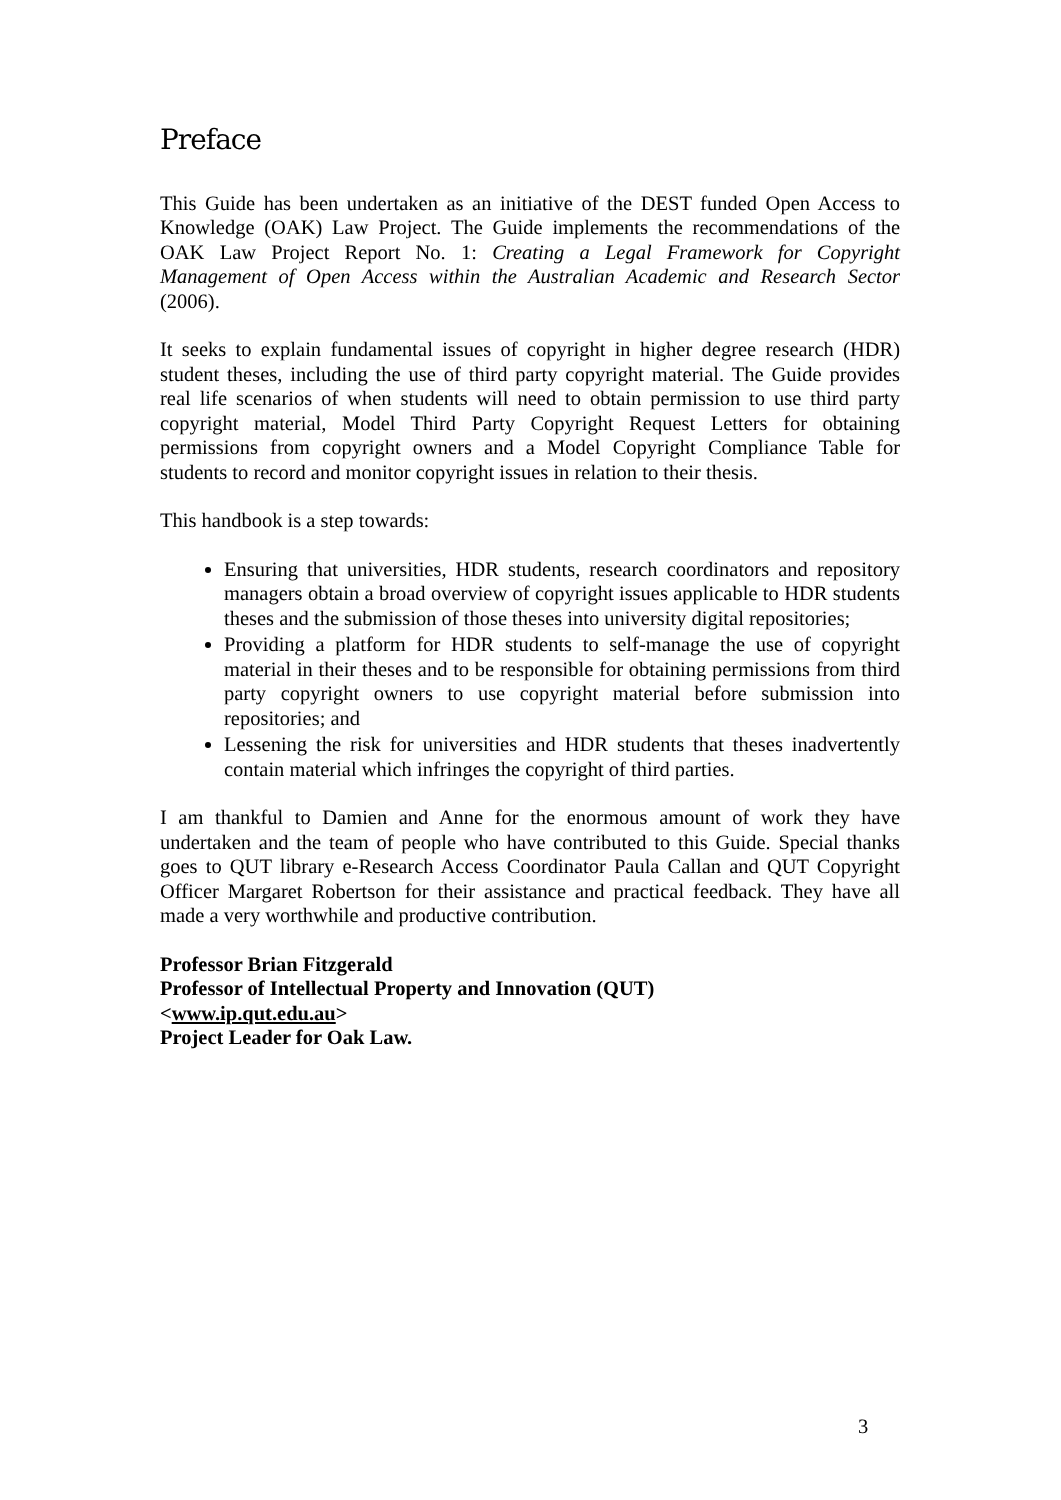Preface
This Guide has been undertaken as an initiative of the DEST funded Open Access to Knowledge (OAK) Law Project. The Guide implements the recommendations of the OAK Law Project Report No. 1: Creating a Legal Framework for Copyright Management of Open Access within the Australian Academic and Research Sector (2006).
It seeks to explain fundamental issues of copyright in higher degree research (HDR) student theses, including the use of third party copyright material. The Guide provides real life scenarios of when students will need to obtain permission to use third party copyright material, Model Third Party Copyright Request Letters for obtaining permissions from copyright owners and a Model Copyright Compliance Table for students to record and monitor copyright issues in relation to their thesis.
This handbook is a step towards:
Ensuring that universities, HDR students, research coordinators and repository managers obtain a broad overview of copyright issues applicable to HDR students theses and the submission of those theses into university digital repositories;
Providing a platform for HDR students to self-manage the use of copyright material in their theses and to be responsible for obtaining permissions from third party copyright owners to use copyright material before submission into repositories; and
Lessening the risk for universities and HDR students that theses inadvertently contain material which infringes the copyright of third parties.
I am thankful to Damien and Anne for the enormous amount of work they have undertaken and the team of people who have contributed to this Guide. Special thanks goes to QUT library e-Research Access Coordinator Paula Callan and QUT Copyright Officer Margaret Robertson for their assistance and practical feedback. They have all made a very worthwhile and productive contribution.
Professor Brian Fitzgerald
Professor of Intellectual Property and Innovation (QUT)
<www.ip.qut.edu.au>
Project Leader for Oak Law.
3